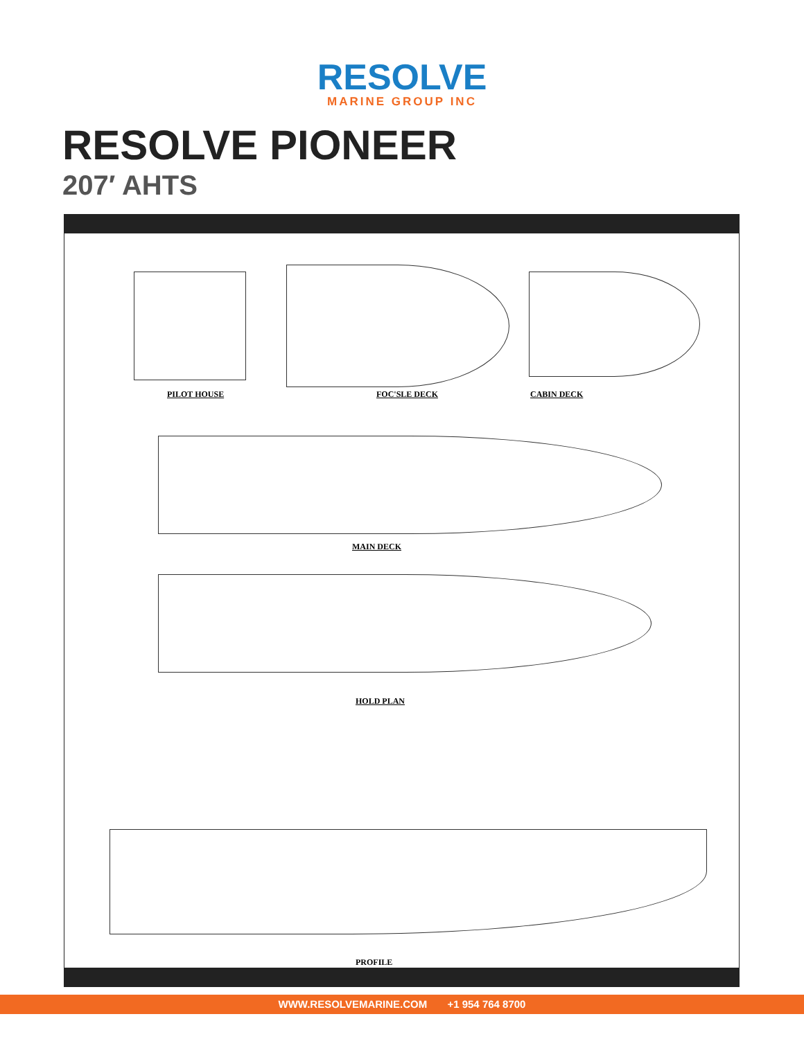RESOLVE
MARINE GROUP INC
RESOLVE PIONEER
207′ AHTS
PILOT HOUSE FOC'SLE DECK CABIN DECK
MAIN DECK
HOLD PLAN
PROFILE
WWW.RESOLVEMARINE.COM +1 954 764 8700